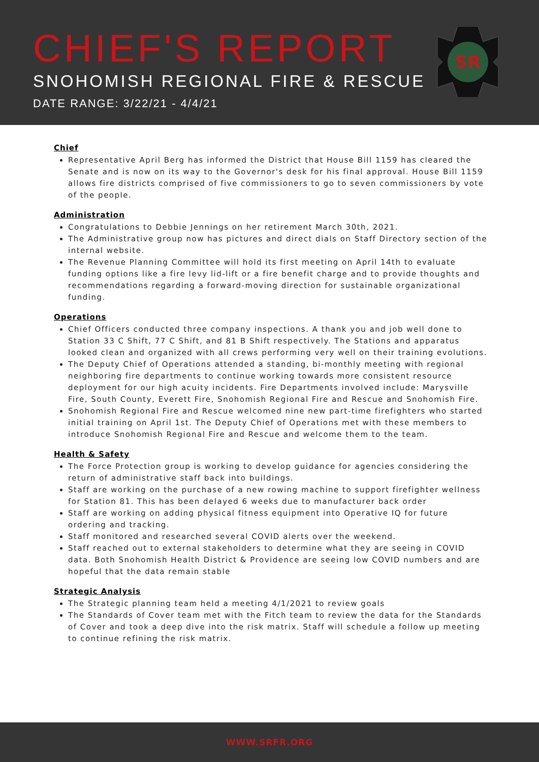CHIEF'S REPORT
SNOHOMISH REGIONAL FIRE & RESCUE
DATE RANGE: 3/22/21 - 4/4/21
SR
Chief
Representative April Berg has informed the District that House Bill 1159 has cleared the Senate and is now on its way to the Governor's desk for his final approval. House Bill 1159 allows fire districts comprised of five commissioners to go to seven commissioners by vote of the people.
Administration
Congratulations to Debbie Jennings on her retirement March 30th, 2021.
The Administrative group now has pictures and direct dials on Staff Directory section of the internal website.
The Revenue Planning Committee will hold its first meeting on April 14th to evaluate funding options like a fire levy lid-lift or a fire benefit charge and to provide thoughts and recommendations regarding a forward-moving direction for sustainable organizational funding.
Operations
Chief Officers conducted three company inspections. A thank you and job well done to Station 33 C Shift, 77 C Shift, and 81 B Shift respectively. The Stations and apparatus looked clean and organized with all crews performing very well on their training evolutions.
The Deputy Chief of Operations attended a standing, bi-monthly meeting with regional neighboring fire departments to continue working towards more consistent resource deployment for our high acuity incidents. Fire Departments involved include: Marysville Fire, South County, Everett Fire, Snohomish Regional Fire and Rescue and Snohomish Fire.
Snohomish Regional Fire and Rescue welcomed nine new part-time firefighters who started initial training on April 1st. The Deputy Chief of Operations met with these members to introduce Snohomish Regional Fire and Rescue and welcome them to the team.
Health & Safety
The Force Protection group is working to develop guidance for agencies considering the return of administrative staff back into buildings.
Staff are working on the purchase of a new rowing machine to support firefighter wellness for Station 81. This has been delayed 6 weeks due to manufacturer back order
Staff are working on adding physical fitness equipment into Operative IQ for future ordering and tracking.
Staff monitored and researched several COVID alerts over the weekend.
Staff reached out to external stakeholders to determine what they are seeing in COVID data. Both Snohomish Health District & Providence are seeing low COVID numbers and are hopeful that the data remain stable
Strategic Analysis
The Strategic planning team held a meeting 4/1/2021 to review goals
The Standards of Cover team met with the Fitch team to review the data for the Standards of Cover and took a deep dive into the risk matrix. Staff will schedule a follow up meeting to continue refining the risk matrix.
WWW.SRFR.ORG